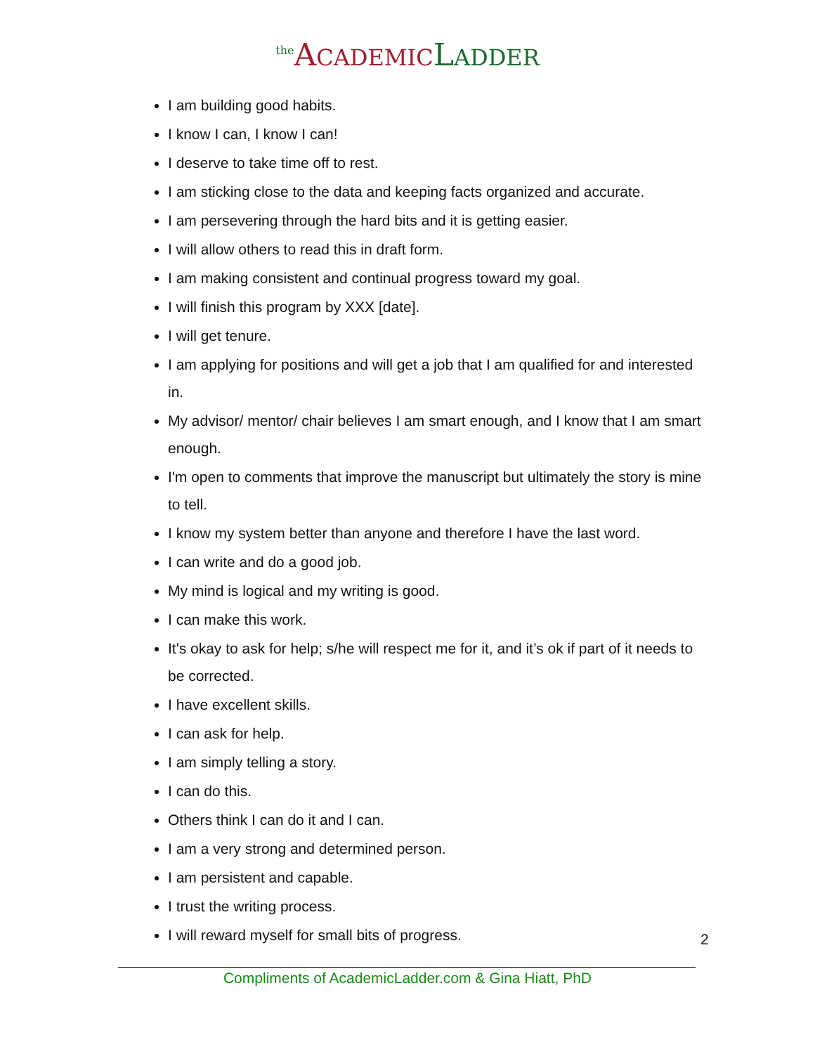<sup>the</sup>ACADEMIC LADDER
I am building good habits.
I know I can, I know I can!
I deserve to take time off to rest.
I am sticking close to the data and keeping facts organized and accurate.
I am persevering through the hard bits and it is getting easier.
I will allow others to read this in draft form.
I am making consistent and continual progress toward my goal.
I will finish this program by XXX [date].
I will get tenure.
I am applying for positions and will get a job that I am qualified for and interested in.
My advisor/ mentor/ chair believes I am smart enough, and I know that I am smart enough.
I'm open to comments that improve the manuscript but ultimately the story is mine to tell.
I know my system better than anyone and therefore I have the last word.
I can write and do a good job.
My mind is logical and my writing is good.
I can make this work.
It's okay to ask for help; s/he will respect me for it, and it’s ok if part of it needs to be corrected.
I have excellent skills.
I can ask for help.
I am simply telling a story.
I can do this.
Others think I can do it and I can.
I am a very strong and determined person.
I am persistent and capable.
I trust the writing process.
I will reward myself for small bits of progress.
2
Compliments of AcademicLadder.com & Gina Hiatt, PhD